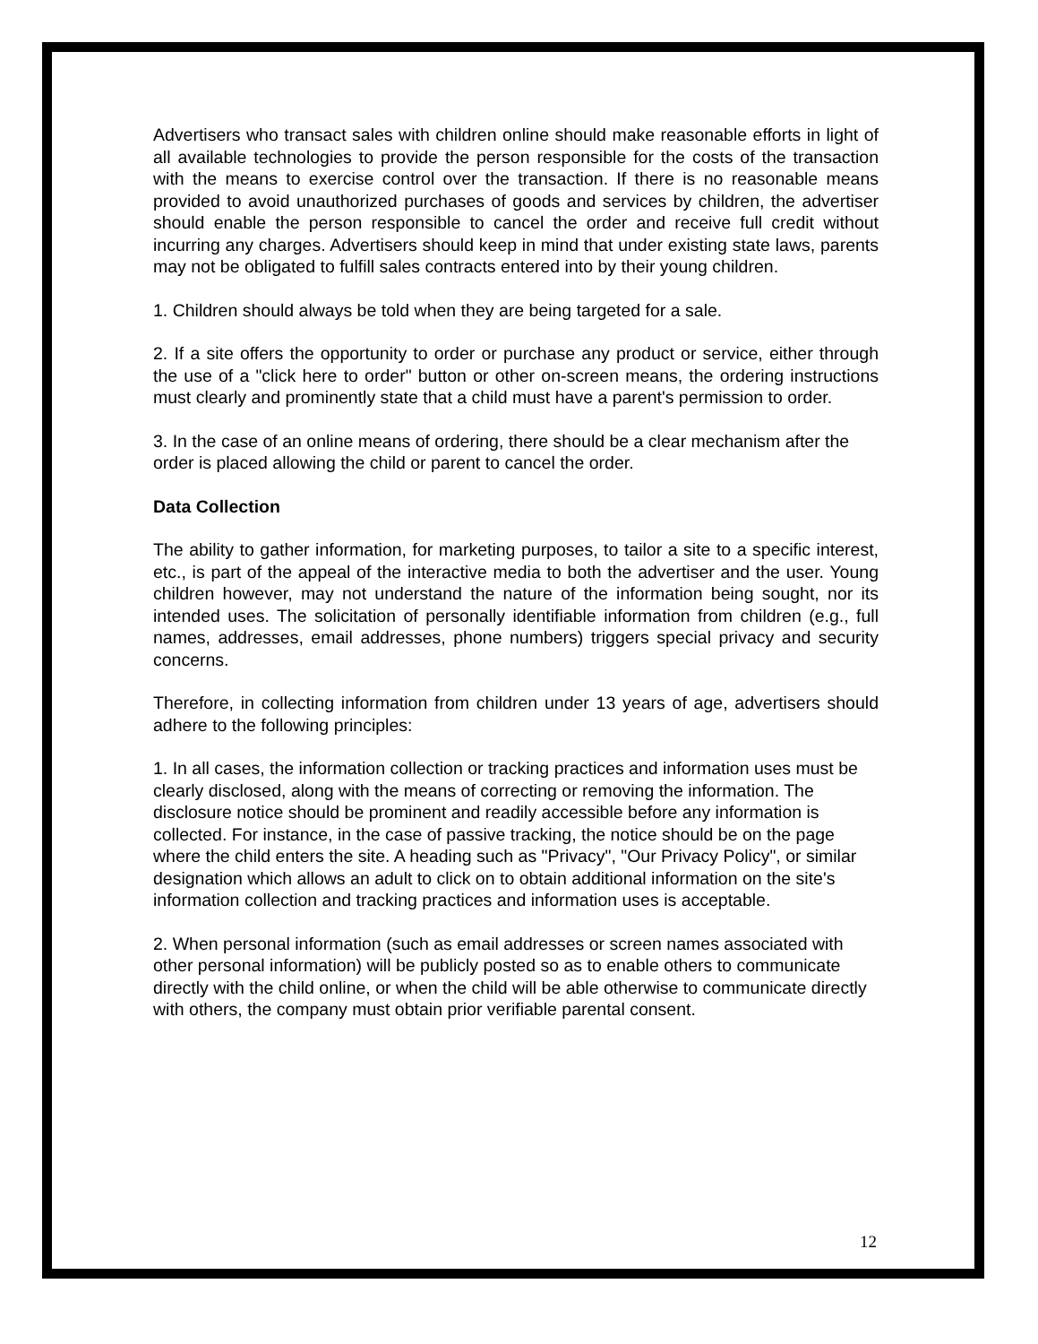Advertisers who transact sales with children online should make reasonable efforts in light of all available technologies to provide the person responsible for the costs of the transaction with the means to exercise control over the transaction. If there is no reasonable means provided to avoid unauthorized purchases of goods and services by children, the advertiser should enable the person responsible to cancel the order and receive full credit without incurring any charges. Advertisers should keep in mind that under existing state laws, parents may not be obligated to fulfill sales contracts entered into by their young children.
1. Children should always be told when they are being targeted for a sale.
2. If a site offers the opportunity to order or purchase any product or service, either through the use of a "click here to order" button or other on-screen means, the ordering instructions must clearly and prominently state that a child must have a parent's permission to order.
3. In the case of an online means of ordering, there should be a clear mechanism after the order is placed allowing the child or parent to cancel the order.
Data Collection
The ability to gather information, for marketing purposes, to tailor a site to a specific interest, etc., is part of the appeal of the interactive media to both the advertiser and the user. Young children however, may not understand the nature of the information being sought, nor its intended uses. The solicitation of personally identifiable information from children (e.g., full names, addresses, email addresses, phone numbers) triggers special privacy and security concerns.
Therefore, in collecting information from children under 13 years of age, advertisers should adhere to the following principles:
1. In all cases, the information collection or tracking practices and information uses must be clearly disclosed, along with the means of correcting or removing the information. The disclosure notice should be prominent and readily accessible before any information is collected. For instance, in the case of passive tracking, the notice should be on the page where the child enters the site. A heading such as "Privacy", "Our Privacy Policy", or similar designation which allows an adult to click on to obtain additional information on the site's information collection and tracking practices and information uses is acceptable.
2. When personal information (such as email addresses or screen names associated with other personal information) will be publicly posted so as to enable others to communicate directly with the child online, or when the child will be able otherwise to communicate directly with others, the company must obtain prior verifiable parental consent.
12